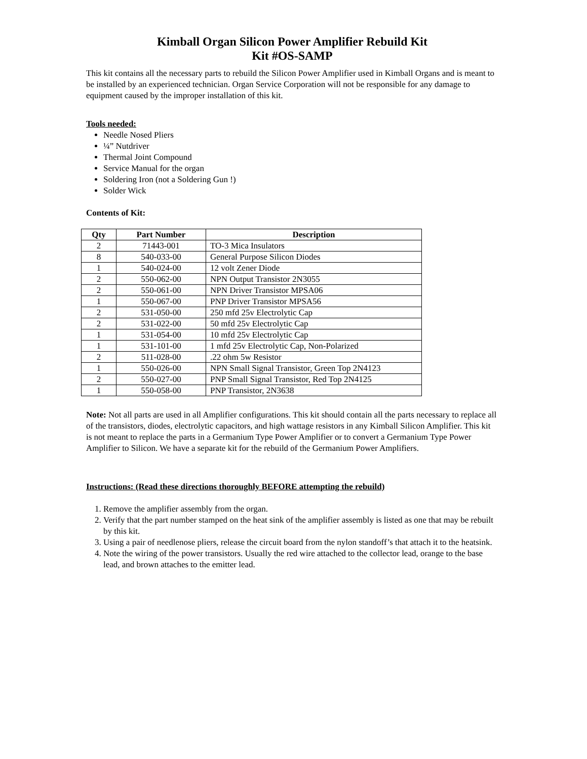Kimball Organ Silicon Power Amplifier Rebuild Kit
Kit #OS-SAMP
This kit contains all the necessary parts to rebuild the Silicon Power Amplifier used in Kimball Organs and is meant to be installed by an experienced technician. Organ Service Corporation will not be responsible for any damage to equipment caused by the improper installation of this kit.
Tools needed:
Needle Nosed Pliers
¼” Nutdriver
Thermal Joint Compound
Service Manual for the organ
Soldering Iron (not a Soldering Gun !)
Solder Wick
Contents of Kit:
| Qty | Part Number | Description |
| --- | --- | --- |
| 2 | 71443-001 | TO-3 Mica Insulators |
| 8 | 540-033-00 | General Purpose Silicon Diodes |
| 1 | 540-024-00 | 12 volt Zener Diode |
| 2 | 550-062-00 | NPN Output Transistor 2N3055 |
| 2 | 550-061-00 | NPN Driver Transistor MPSA06 |
| 1 | 550-067-00 | PNP Driver Transistor MPSA56 |
| 2 | 531-050-00 | 250 mfd 25v Electrolytic Cap |
| 2 | 531-022-00 | 50 mfd 25v Electrolytic Cap |
| 1 | 531-054-00 | 10 mfd 25v Electrolytic Cap |
| 1 | 531-101-00 | 1 mfd 25v Electrolytic Cap, Non-Polarized |
| 2 | 511-028-00 | .22 ohm 5w Resistor |
| 1 | 550-026-00 | NPN Small Signal Transistor, Green Top 2N4123 |
| 2 | 550-027-00 | PNP Small Signal Transistor, Red Top 2N4125 |
| 1 | 550-058-00 | PNP Transistor, 2N3638 |
Note: Not all parts are used in all Amplifier configurations. This kit should contain all the parts necessary to replace all of the transistors, diodes, electrolytic capacitors, and high wattage resistors in any Kimball Silicon Amplifier. This kit is not meant to replace the parts in a Germanium Type Power Amplifier or to convert a Germanium Type Power Amplifier to Silicon. We have a separate kit for the rebuild of the Germanium Power Amplifiers.
Instructions: (Read these directions thoroughly BEFORE attempting the rebuild)
1. Remove the amplifier assembly from the organ.
2. Verify that the part number stamped on the heat sink of the amplifier assembly is listed as one that may be rebuilt by this kit.
3. Using a pair of needlenose pliers, release the circuit board from the nylon standoff’s that attach it to the heatsink.
4. Note the wiring of the power transistors. Usually the red wire attached to the collector lead, orange to the base lead, and brown attaches to the emitter lead.